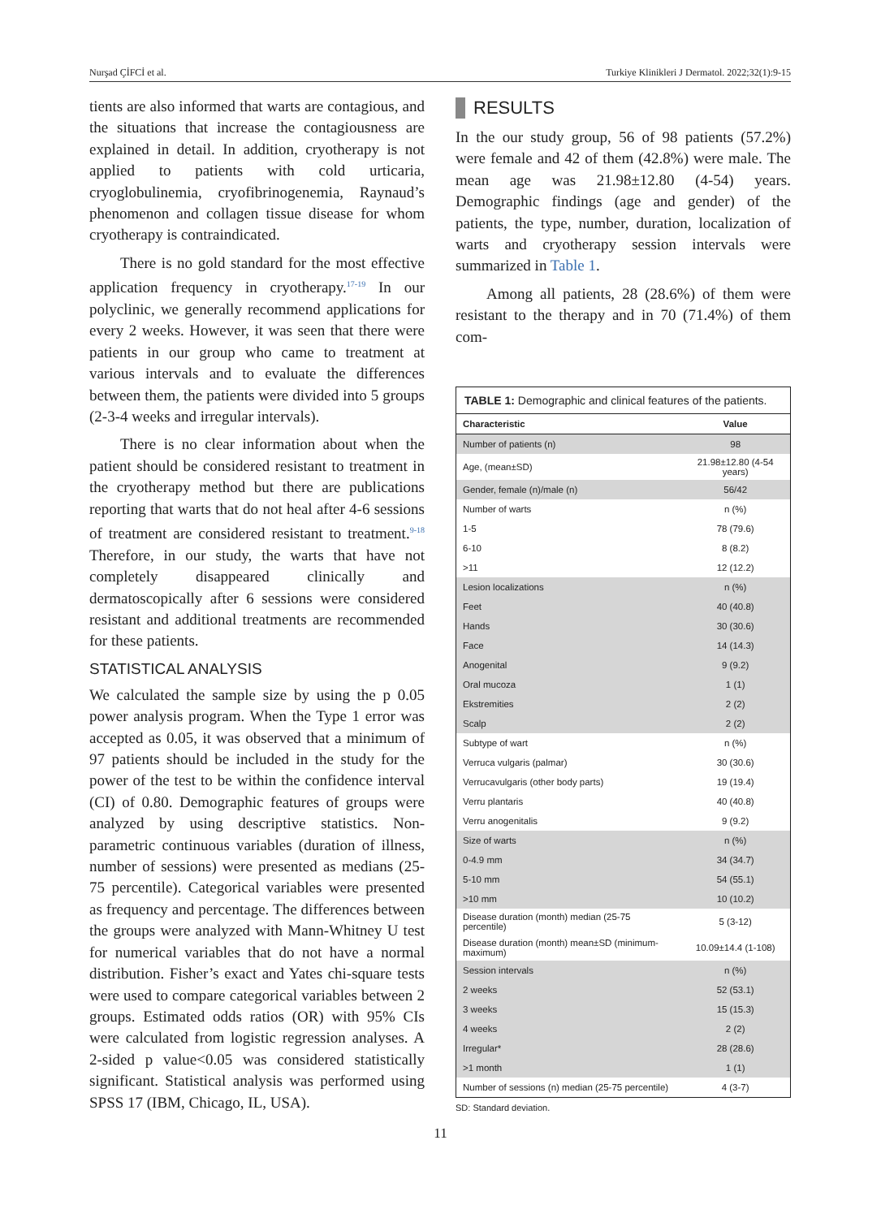Nurşad ÇİFCİ et al. Turkiye Klinikleri J Dermatol. 2022;32(1):9-15
tients are also informed that warts are contagious, and the situations that increase the contagiousness are explained in detail. In addition, cryotherapy is not applied to patients with cold urticaria, cryoglobulinemia, cryofibrinogenemia, Raynaud’s phenomenon and collagen tissue disease for whom cryotherapy is contraindicated.
There is no gold standard for the most effective application frequency in cryotherapy.<sup>17-19</sup> In our polyclinic, we generally recommend applications for every 2 weeks. However, it was seen that there were patients in our group who came to treatment at various intervals and to evaluate the differences between them, the patients were divided into 5 groups (2-3-4 weeks and irregular intervals).
There is no clear information about when the patient should be considered resistant to treatment in the cryotherapy method but there are publications reporting that warts that do not heal after 4-6 sessions of treatment are considered resistant to treatment.<sup>9-18</sup> Therefore, in our study, the warts that have not completely disappeared clinically and dermatoscopically after 6 sessions were considered resistant and additional treatments are recommended for these patients.
STATISTICAL ANALYSIS
We calculated the sample size by using the p 0.05 power analysis program. When the Type 1 error was accepted as 0.05, it was observed that a minimum of 97 patients should be included in the study for the power of the test to be within the confidence interval (CI) of 0.80. Demographic features of groups were analyzed by using descriptive statistics. Non-parametric continuous variables (duration of illness, number of sessions) were presented as medians (25-75 percentile). Categorical variables were presented as frequency and percentage. The differences between the groups were analyzed with Mann-Whitney U test for numerical variables that do not have a normal distribution. Fisher’s exact and Yates chi-square tests were used to compare categorical variables between 2 groups. Estimated odds ratios (OR) with 95% CIs were calculated from logistic regression analyses. A 2-sided p value<0.05 was considered statistically significant. Statistical analysis was performed using SPSS 17 (IBM, Chicago, IL, USA).
RESULTS
In the our study group, 56 of 98 patients (57.2%) were female and 42 of them (42.8%) were male. The mean age was 21.98±12.80 (4-54) years. Demographic findings (age and gender) of the patients, the type, number, duration, localization of warts and cryotherapy session intervals were summarized in Table 1.
Among all patients, 28 (28.6%) of them were resistant to the therapy and in 70 (71.4%) of them com-
TABLE 1: Demographic and clinical features of the patients.
| Characteristic | Value |
| --- | --- |
| Number of patients (n) | 98 |
| Age, (mean±SD) | 21.98±12.80 (4-54 years) |
| Gender, female (n)/male (n) | 56/42 |
| Number of warts | n (%) |
| 1-5 | 78 (79.6) |
| 6-10 | 8 (8.2) |
| >11 | 12 (12.2) |
| Lesion localizations | n (%) |
| Feet | 40 (40.8) |
| Hands | 30 (30.6) |
| Face | 14 (14.3) |
| Anogenital | 9 (9.2) |
| Oral mucoza | 1 (1) |
| Ekstremities | 2 (2) |
| Scalp | 2 (2) |
| Subtype of wart | n (%) |
| Verruca vulgaris (palmar) | 30 (30.6) |
| Verrucavulgaris (other body parts) | 19 (19.4) |
| Verru plantaris | 40 (40.8) |
| Verru anogenitalis | 9 (9.2) |
| Size of warts | n (%) |
| 0-4.9 mm | 34 (34.7) |
| 5-10 mm | 54 (55.1) |
| >10 mm | 10 (10.2) |
| Disease duration (month) median (25-75 percentile) | 5 (3-12) |
| Disease duration (month) mean±SD (minimum-maximum) | 10.09±14.4 (1-108) |
| Session intervals | n (%) |
| 2 weeks | 52 (53.1) |
| 3 weeks | 15 (15.3) |
| 4 weeks | 2 (2) |
| Irregular* | 28 (28.6) |
| >1 month | 1 (1) |
| Number of sessions (n) median (25-75 percentile) | 4 (3-7) |
SD: Standard deviation.
11